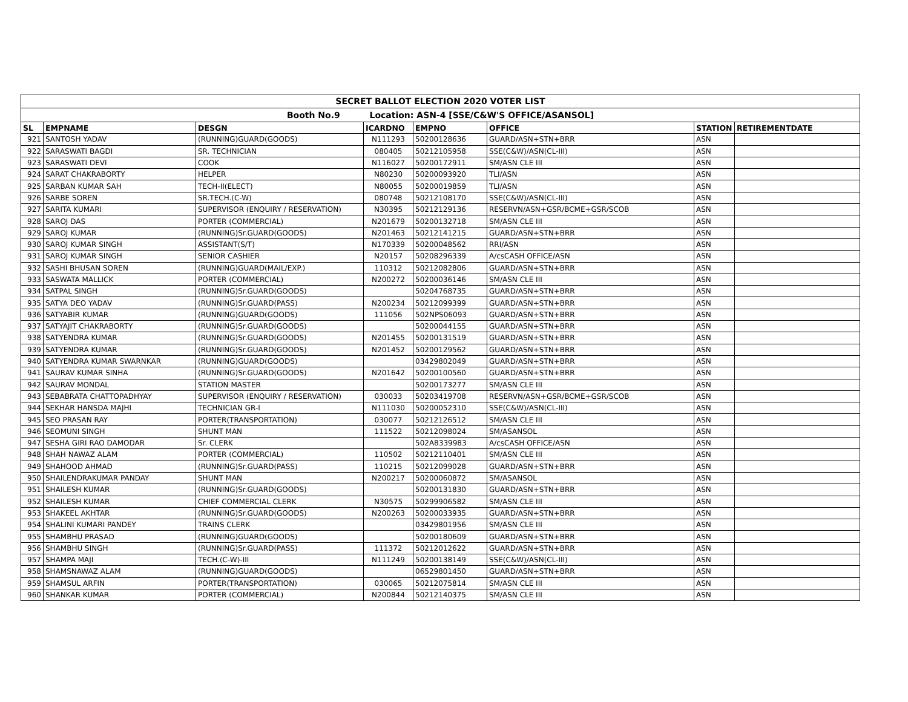| SECRET BALLOT ELECTION 2020 VOTER LIST | | | | | | | |
| Booth No.9 Location: ASN-4 [SSE/C&W'S OFFICE/ASANSOL] | | | | | | | |
| SL | EMPNAME | DESGN | ICARDNO | EMPNO | OFFICE | STATION | RETIREMENTDATE |
| 921 | SANTOSH YADAV | (RUNNING)GUARD(GOODS) | N111293 | 50200128636 | GUARD/ASN+STN+BRR | ASN | |
| 922 | SARASWATI BAGDI | SR. TECHNICIAN | 080405 | 50212105958 | SSE(C&W)/ASN(CL-III) | ASN | |
| 923 | SARASWATI DEVI | COOK | N116027 | 50200172911 | SM/ASN CLE III | ASN | |
| 924 | SARAT CHAKRABORTY | HELPER | N80230 | 50200093920 | TLI/ASN | ASN | |
| 925 | SARBAN KUMAR SAH | TECH-II(ELECT) | N80055 | 50200019859 | TLI/ASN | ASN | |
| 926 | SARBE SOREN | SR.TECH.(C-W) | 080748 | 50212108170 | SSE(C&W)/ASN(CL-III) | ASN | |
| 927 | SARITA KUMARI | SUPERVISOR (ENQUIRY / RESERVATION) | N30395 | 50212129136 | RESERVN/ASN+GSR/BCME+GSR/SCOB | ASN | |
| 928 | SAROJ DAS | PORTER (COMMERCIAL) | N201679 | 50200132718 | SM/ASN CLE III | ASN | |
| 929 | SAROJ KUMAR | (RUNNING)Sr.GUARD(GOODS) | N201463 | 50212141215 | GUARD/ASN+STN+BRR | ASN | |
| 930 | SAROJ KUMAR SINGH | ASSISTANT(S/T) | N170339 | 50200048562 | RRI/ASN | ASN | |
| 931 | SAROJ KUMAR SINGH | SENIOR CASHIER | N20157 | 50208296339 | A/csCASH OFFICE/ASN | ASN | |
| 932 | SASHI BHUSAN SOREN | (RUNNING)GUARD(MAIL/EXP.) | 110312 | 50212082806 | GUARD/ASN+STN+BRR | ASN | |
| 933 | SASWATA MALLICK | PORTER (COMMERCIAL) | N200272 | 50200036146 | SM/ASN CLE III | ASN | |
| 934 | SATPAL SINGH | (RUNNING)Sr.GUARD(GOODS) | | 50204768735 | GUARD/ASN+STN+BRR | ASN | |
| 935 | SATYA DEO YADAV | (RUNNING)Sr.GUARD(PASS) | N200234 | 50212099399 | GUARD/ASN+STN+BRR | ASN | |
| 936 | SATYABIR KUMAR | (RUNNING)GUARD(GOODS) | 111056 | 502NPS06093 | GUARD/ASN+STN+BRR | ASN | |
| 937 | SATYAJIT CHAKRABORTY | (RUNNING)Sr.GUARD(GOODS) | | 50200044155 | GUARD/ASN+STN+BRR | ASN | |
| 938 | SATYENDRA KUMAR | (RUNNING)Sr.GUARD(GOODS) | N201455 | 50200131519 | GUARD/ASN+STN+BRR | ASN | |
| 939 | SATYENDRA KUMAR | (RUNNING)Sr.GUARD(GOODS) | N201452 | 50200129562 | GUARD/ASN+STN+BRR | ASN | |
| 940 | SATYENDRA KUMAR SWARNKAR | (RUNNING)GUARD(GOODS) | | 03429802049 | GUARD/ASN+STN+BRR | ASN | |
| 941 | SAURAV KUMAR SINHA | (RUNNING)Sr.GUARD(GOODS) | N201642 | 50200100560 | GUARD/ASN+STN+BRR | ASN | |
| 942 | SAURAV MONDAL | STATION MASTER | | 50200173277 | SM/ASN CLE III | ASN | |
| 943 | SEBABRATA CHATTOPADHYAY | SUPERVISOR (ENQUIRY / RESERVATION) | 030033 | 50203419708 | RESERVN/ASN+GSR/BCME+GSR/SCOB | ASN | |
| 944 | SEKHAR HANSDA MAJHI | TECHNICIAN GR-I | N111030 | 50200052310 | SSE(C&W)/ASN(CL-III) | ASN | |
| 945 | SEO PRASAN RAY | PORTER(TRANSPORTATION) | 030077 | 50212126512 | SM/ASN CLE III | ASN | |
| 946 | SEOMUNI SINGH | SHUNT MAN | 111522 | 50212098024 | SM/ASANSOL | ASN | |
| 947 | SESHA GIRI RAO DAMODAR | Sr. CLERK | | 502A8339983 | A/csCASH OFFICE/ASN | ASN | |
| 948 | SHAH NAWAZ ALAM | PORTER (COMMERCIAL) | 110502 | 50212110401 | SM/ASN CLE III | ASN | |
| 949 | SHAHOOD AHMAD | (RUNNING)Sr.GUARD(PASS) | 110215 | 50212099028 | GUARD/ASN+STN+BRR | ASN | |
| 950 | SHAILENDRAKUMAR PANDAY | SHUNT MAN | N200217 | 50200060872 | SM/ASANSOL | ASN | |
| 951 | SHAILESH KUMAR | (RUNNING)Sr.GUARD(GOODS) | | 50200131830 | GUARD/ASN+STN+BRR | ASN | |
| 952 | SHAILESH KUMAR | CHIEF COMMERCIAL CLERK | N30575 | 50299906582 | SM/ASN CLE III | ASN | |
| 953 | SHAKEEL AKHTAR | (RUNNING)Sr.GUARD(GOODS) | N200263 | 50200033935 | GUARD/ASN+STN+BRR | ASN | |
| 954 | SHALINI KUMARI PANDEY | TRAINS CLERK | | 03429801956 | SM/ASN CLE III | ASN | |
| 955 | SHAMBHU PRASAD | (RUNNING)GUARD(GOODS) | | 50200180609 | GUARD/ASN+STN+BRR | ASN | |
| 956 | SHAMBHU SINGH | (RUNNING)Sr.GUARD(PASS) | 111372 | 50212012622 | GUARD/ASN+STN+BRR | ASN | |
| 957 | SHAMPA MAJI | TECH.(C-W)-III | N111249 | 50200138149 | SSE(C&W)/ASN(CL-III) | ASN | |
| 958 | SHAMSNAWAZ ALAM | (RUNNING)GUARD(GOODS) | | 06529801450 | GUARD/ASN+STN+BRR | ASN | |
| 959 | SHAMSUL ARFIN | PORTER(TRANSPORTATION) | 030065 | 50212075814 | SM/ASN CLE III | ASN | |
| 960 | SHANKAR KUMAR | PORTER (COMMERCIAL) | N200844 | 50212140375 | SM/ASN CLE III | ASN | |